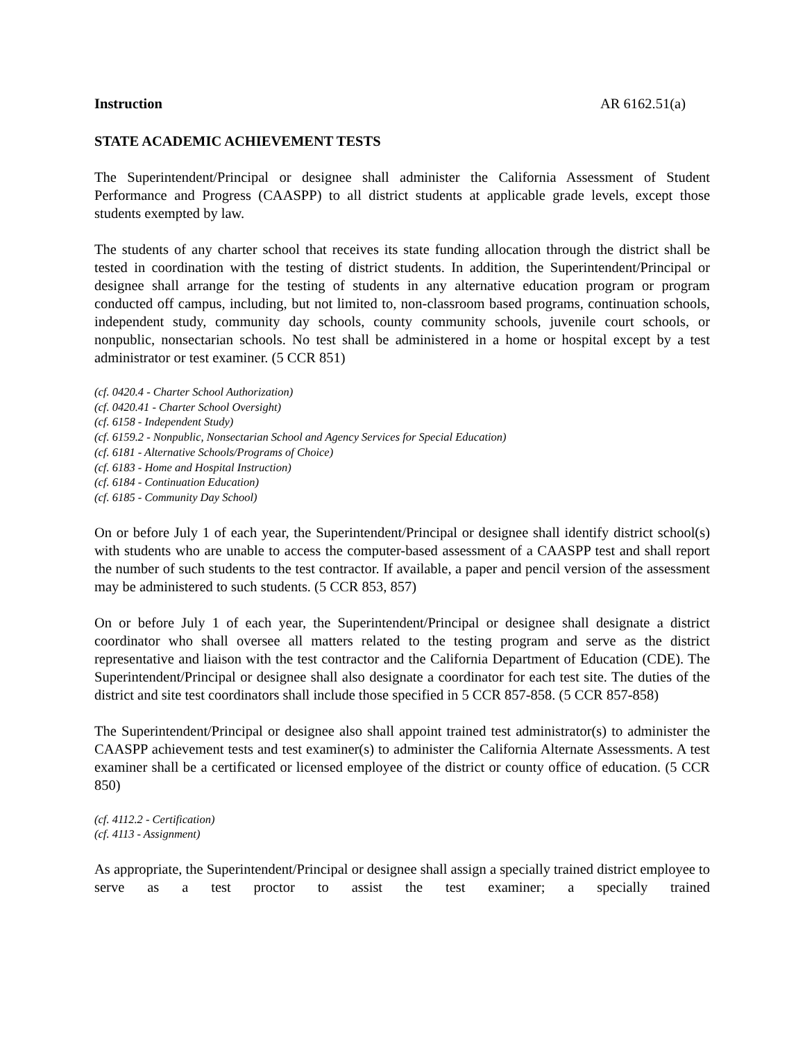Instruction AR 6162.51(a)
STATE ACADEMIC ACHIEVEMENT TESTS
The Superintendent/Principal or designee shall administer the California Assessment of Student Performance and Progress (CAASPP) to all district students at applicable grade levels, except those students exempted by law.
The students of any charter school that receives its state funding allocation through the district shall be tested in coordination with the testing of district students. In addition, the Superintendent/Principal or designee shall arrange for the testing of students in any alternative education program or program conducted off campus, including, but not limited to, non-classroom based programs, continuation schools, independent study, community day schools, county community schools, juvenile court schools, or nonpublic, nonsectarian schools. No test shall be administered in a home or hospital except by a test administrator or test examiner. (5 CCR 851)
(cf. 0420.4 - Charter School Authorization)
(cf. 0420.41 - Charter School Oversight)
(cf. 6158 - Independent Study)
(cf. 6159.2 - Nonpublic, Nonsectarian School and Agency Services for Special Education)
(cf. 6181 - Alternative Schools/Programs of Choice)
(cf. 6183 - Home and Hospital Instruction)
(cf. 6184 - Continuation Education)
(cf. 6185 - Community Day School)
On or before July 1 of each year, the Superintendent/Principal or designee shall identify district school(s) with students who are unable to access the computer-based assessment of a CAASPP test and shall report the number of such students to the test contractor. If available, a paper and pencil version of the assessment may be administered to such students. (5 CCR 853, 857)
On or before July 1 of each year, the Superintendent/Principal or designee shall designate a district coordinator who shall oversee all matters related to the testing program and serve as the district representative and liaison with the test contractor and the California Department of Education (CDE). The Superintendent/Principal or designee shall also designate a coordinator for each test site. The duties of the district and site test coordinators shall include those specified in 5 CCR 857-858. (5 CCR 857-858)
The Superintendent/Principal or designee also shall appoint trained test administrator(s) to administer the CAASPP achievement tests and test examiner(s) to administer the California Alternate Assessments. A test examiner shall be a certificated or licensed employee of the district or county office of education. (5 CCR 850)
(cf. 4112.2 - Certification)
(cf. 4113 - Assignment)
As appropriate, the Superintendent/Principal or designee shall assign a specially trained district employee to serve as a test proctor to assist the test examiner; a specially trained